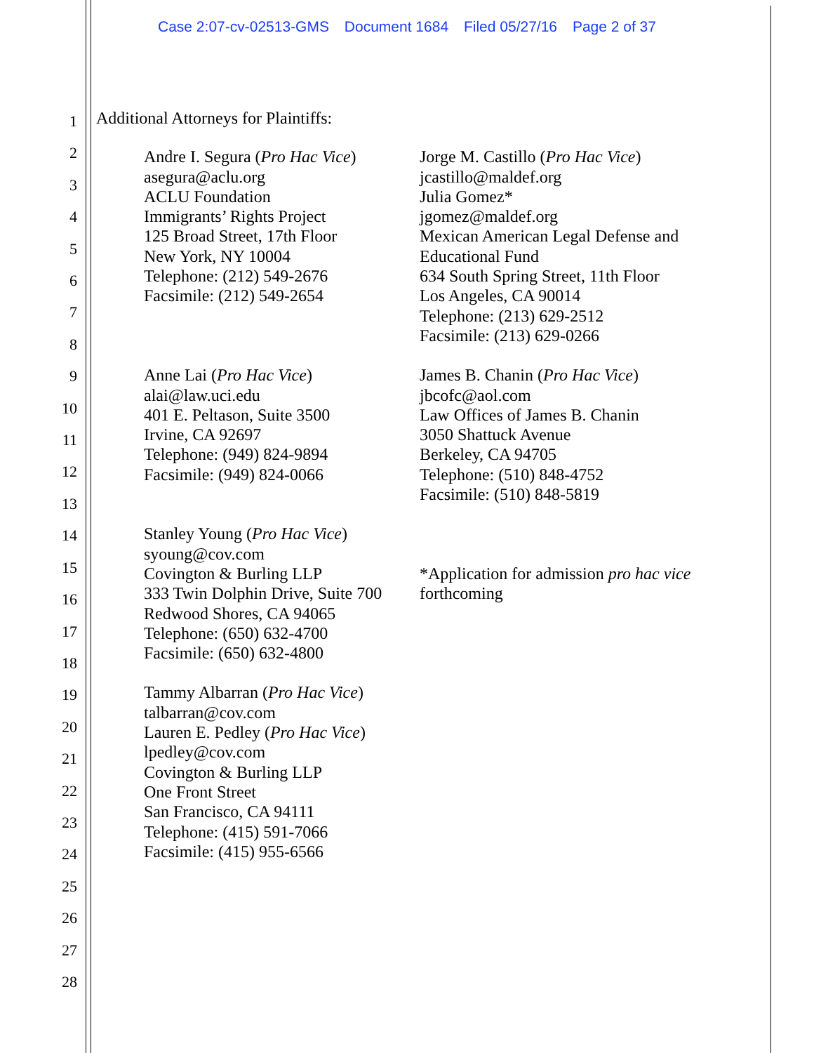Case 2:07-cv-02513-GMS Document 1684 Filed 05/27/16 Page 2 of 37
1
2
3
4
5
6
7
8
9
10
11
12
13
14
15
16
17
18
19
20
21
22
23
24
25
26
27
28
Additional Attorneys for Plaintiffs:
Andre I. Segura (Pro Hac Vice)
asegura@aclu.org
ACLU Foundation
Immigrants’ Rights Project
125 Broad Street, 17th Floor
New York, NY 10004
Telephone: (212) 549-2676
Facsimile: (212) 549-2654
Jorge M. Castillo (Pro Hac Vice)
jcastillo@maldef.org
Julia Gomez*
jgomez@maldef.org
Mexican American Legal Defense and
Educational Fund
634 South Spring Street, 11th Floor
Los Angeles, CA 90014
Telephone: (213) 629-2512
Facsimile: (213) 629-0266
Anne Lai (Pro Hac Vice)
alai@law.uci.edu
401 E. Peltason, Suite 3500
Irvine, CA 92697
Telephone: (949) 824-9894
Facsimile: (949) 824-0066
James B. Chanin (Pro Hac Vice)
jbcofc@aol.com
Law Offices of James B. Chanin
3050 Shattuck Avenue
Berkeley, CA 94705
Telephone: (510) 848-4752
Facsimile: (510) 848-5819
Stanley Young (Pro Hac Vice)
syoung@cov.com
Covington & Burling LLP
333 Twin Dolphin Drive, Suite 700
Redwood Shores, CA 94065
Telephone: (650) 632-4700
Facsimile: (650) 632-4800
*Application for admission pro hac vice
forthcoming
Tammy Albarran (Pro Hac Vice)
talbarran@cov.com
Lauren E. Pedley (Pro Hac Vice)
lpedley@cov.com
Covington & Burling LLP
One Front Street
San Francisco, CA 94111
Telephone: (415) 591-7066
Facsimile: (415) 955-6566